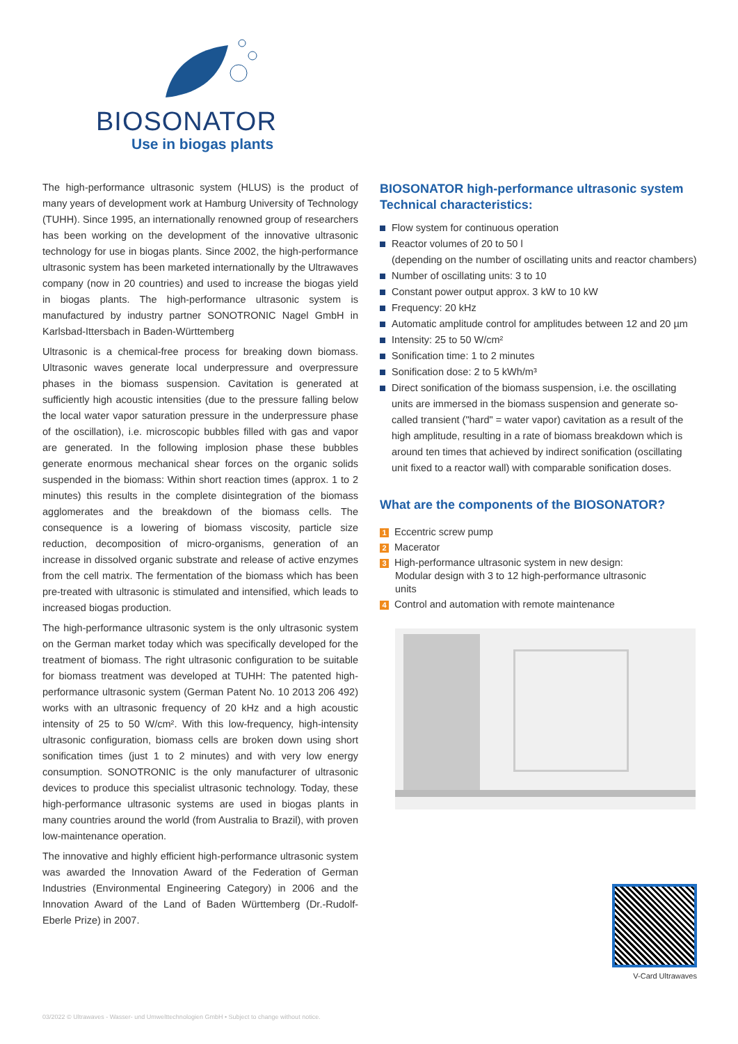BIOSONATOR
Use in biogas plants
The high-performance ultrasonic system (HLUS) is the product of many years of development work at Hamburg University of Technology (TUHH). Since 1995, an internationally renowned group of researchers has been working on the development of the innovative ultrasonic technology for use in biogas plants. Since 2002, the high-performance ultrasonic system has been marketed internationally by the Ultrawaves company (now in 20 countries) and used to increase the biogas yield in biogas plants. The high-performance ultrasonic system is manufactured by industry partner SONOTRONIC Nagel GmbH in Karlsbad-Ittersbach in Baden-Württemberg
Ultrasonic is a chemical-free process for breaking down biomass. Ultrasonic waves generate local underpressure and overpressure phases in the biomass suspension. Cavitation is generated at sufficiently high acoustic intensities (due to the pressure falling below the local water vapor saturation pressure in the underpressure phase of the oscillation), i.e. microscopic bubbles filled with gas and vapor are generated. In the following implosion phase these bubbles generate enormous mechanical shear forces on the organic solids suspended in the biomass: Within short reaction times (approx. 1 to 2 minutes) this results in the complete disintegration of the biomass agglomerates and the breakdown of the biomass cells. The consequence is a lowering of biomass viscosity, particle size reduction, decomposition of micro-organisms, generation of an increase in dissolved organic substrate and release of active enzymes from the cell matrix. The fermentation of the biomass which has been pre-treated with ultrasonic is stimulated and intensified, which leads to increased biogas production.
The high-performance ultrasonic system is the only ultrasonic system on the German market today which was specifically developed for the treatment of biomass. The right ultrasonic configuration to be suitable for biomass treatment was developed at TUHH: The patented high-performance ultrasonic system (German Patent No. 10 2013 206 492) works with an ultrasonic frequency of 20 kHz and a high acoustic intensity of 25 to 50 W/cm². With this low-frequency, high-intensity ultrasonic configuration, biomass cells are broken down using short sonification times (just 1 to 2 minutes) and with very low energy consumption. SONOTRONIC is the only manufacturer of ultrasonic devices to produce this specialist ultrasonic technology. Today, these high-performance ultrasonic systems are used in biogas plants in many countries around the world (from Australia to Brazil), with proven low-maintenance operation.
The innovative and highly efficient high-performance ultrasonic system was awarded the Innovation Award of the Federation of German Industries (Environmental Engineering Category) in 2006 and the Innovation Award of the Land of Baden Württemberg (Dr.-Rudolf-Eberle Prize) in 2007.
BIOSONATOR high-performance ultrasonic system
Technical characteristics:
Flow system for continuous operation
Reactor volumes of 20 to 50 l
(depending on the number of oscillating units and reactor chambers)
Number of oscillating units: 3 to 10
Constant power output approx. 3 kW to 10 kW
Frequency: 20 kHz
Automatic amplitude control for amplitudes between 12 and 20 µm
Intensity: 25 to 50 W/cm²
Sonification time: 1 to 2 minutes
Sonification dose: 2 to 5 kWh/m³
Direct sonification of the biomass suspension, i.e. the oscillating units are immersed in the biomass suspension and generate so-called transient ("hard" = water vapor) cavitation as a result of the high amplitude, resulting in a rate of biomass breakdown which is around ten times that achieved by indirect sonification (oscillating unit fixed to a reactor wall) with comparable sonification doses.
What are the components of the BIOSONATOR?
1 Eccentric screw pump
2 Macerator
3 High-performance ultrasonic system in new design:
Modular design with 3 to 12 high-performance ultrasonic
units
4 Control and automation with remote maintenance
V-Card Ultrawaves
03/2022 © Ultrawaves - Wasser- und Umwelttechnologien GmbH • Subject to change without notice.